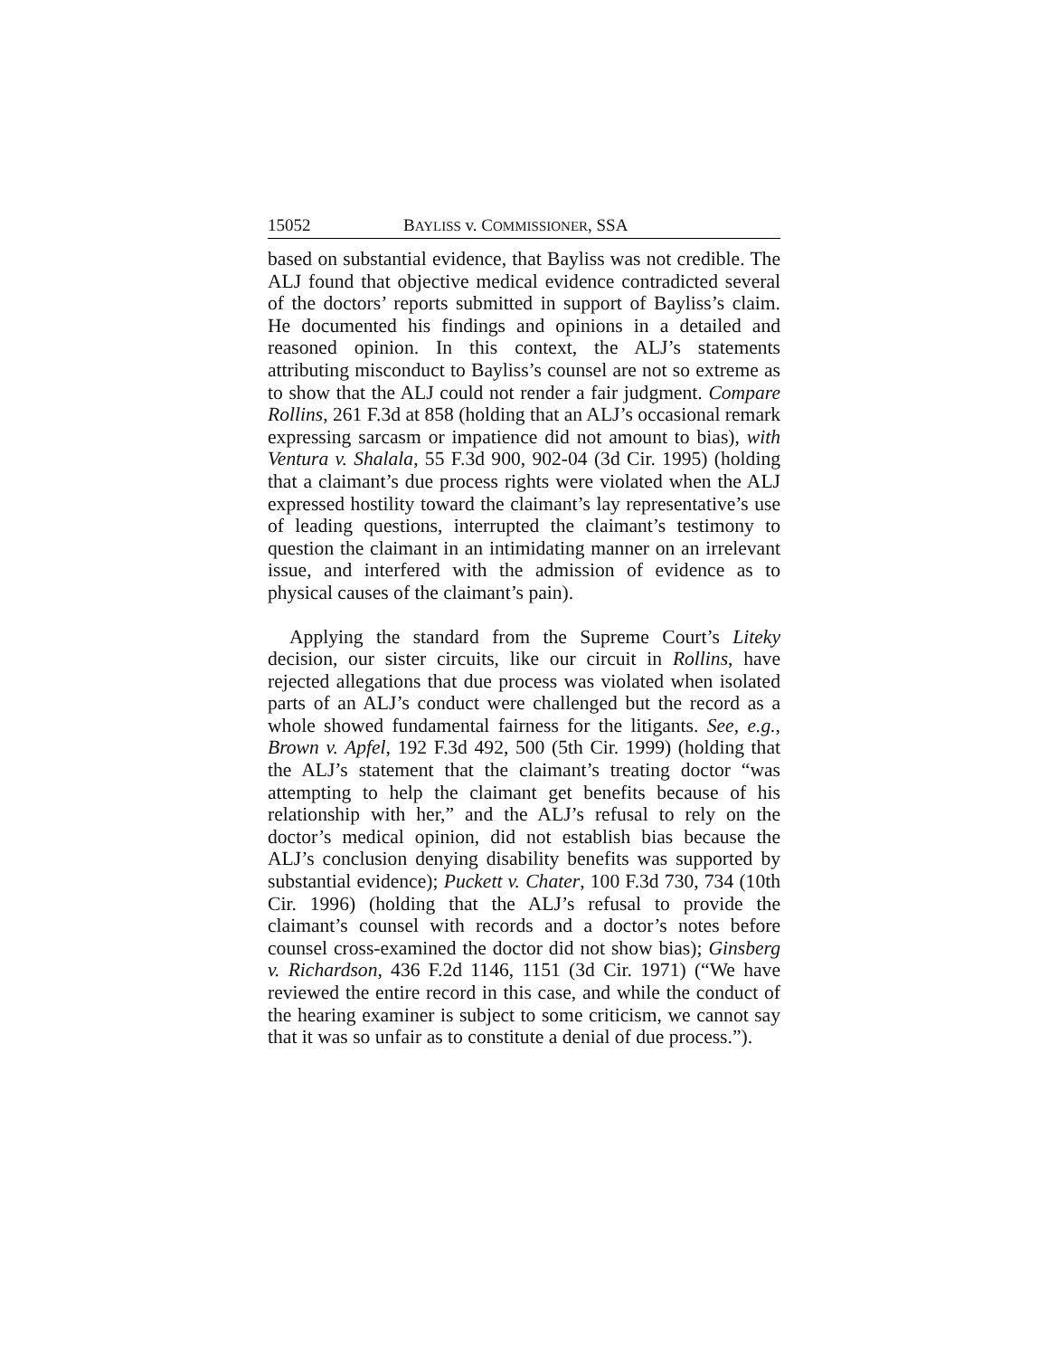15052 BAYLISS v. COMMISSIONER, SSA
based on substantial evidence, that Bayliss was not credible. The ALJ found that objective medical evidence contradicted several of the doctors’ reports submitted in support of Bayliss’s claim. He documented his findings and opinions in a detailed and reasoned opinion. In this context, the ALJ’s statements attributing misconduct to Bayliss’s counsel are not so extreme as to show that the ALJ could not render a fair judgment. Compare Rollins, 261 F.3d at 858 (holding that an ALJ’s occasional remark expressing sarcasm or impatience did not amount to bias), with Ventura v. Shalala, 55 F.3d 900, 902-04 (3d Cir. 1995) (holding that a claimant’s due process rights were violated when the ALJ expressed hostility toward the claimant’s lay representative’s use of leading questions, interrupted the claimant’s testimony to question the claimant in an intimidating manner on an irrelevant issue, and interfered with the admission of evidence as to physical causes of the claimant’s pain).
Applying the standard from the Supreme Court’s Liteky decision, our sister circuits, like our circuit in Rollins, have rejected allegations that due process was violated when isolated parts of an ALJ’s conduct were challenged but the record as a whole showed fundamental fairness for the litigants. See, e.g., Brown v. Apfel, 192 F.3d 492, 500 (5th Cir. 1999) (holding that the ALJ’s statement that the claimant’s treating doctor “was attempting to help the claimant get benefits because of his relationship with her,” and the ALJ’s refusal to rely on the doctor’s medical opinion, did not establish bias because the ALJ’s conclusion denying disability benefits was supported by substantial evidence); Puckett v. Chater, 100 F.3d 730, 734 (10th Cir. 1996) (holding that the ALJ’s refusal to provide the claimant’s counsel with records and a doctor’s notes before counsel cross-examined the doctor did not show bias); Ginsberg v. Richardson, 436 F.2d 1146, 1151 (3d Cir. 1971) (“We have reviewed the entire record in this case, and while the conduct of the hearing examiner is subject to some criticism, we cannot say that it was so unfair as to constitute a denial of due process.”).